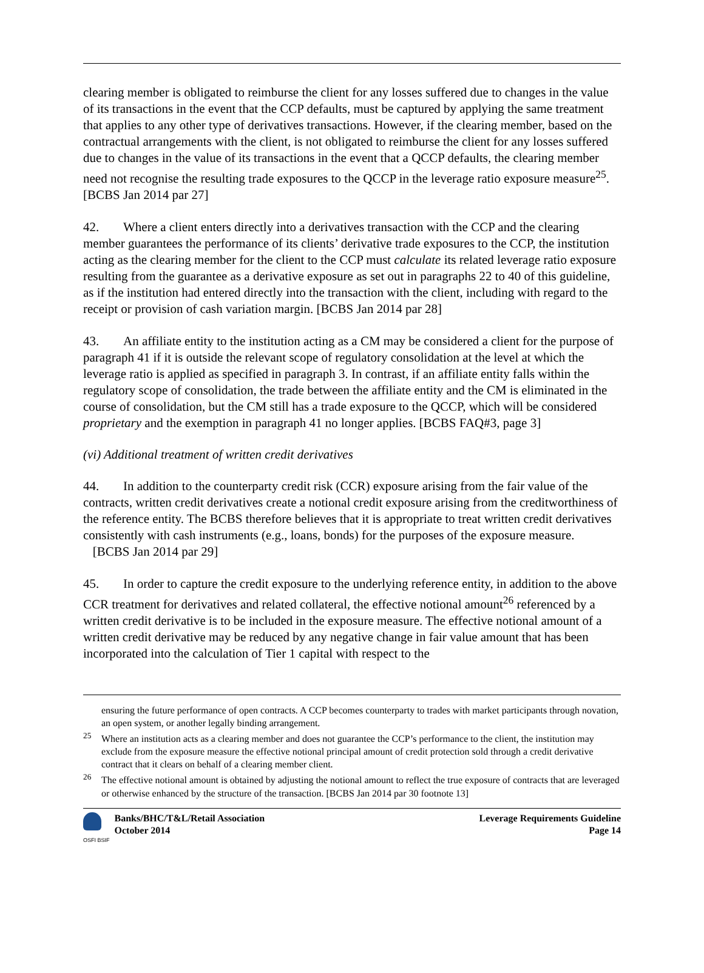clearing member is obligated to reimburse the client for any losses suffered due to changes in the value of its transactions in the event that the CCP defaults, must be captured by applying the same treatment that applies to any other type of derivatives transactions. However, if the clearing member, based on the contractual arrangements with the client, is not obligated to reimburse the client for any losses suffered due to changes in the value of its transactions in the event that a QCCP defaults, the clearing member need not recognise the resulting trade exposures to the QCCP in the leverage ratio exposure measure<sup>25</sup>. [BCBS Jan 2014 par 27]
42. Where a client enters directly into a derivatives transaction with the CCP and the clearing member guarantees the performance of its clients’ derivative trade exposures to the CCP, the institution acting as the clearing member for the client to the CCP must calculate its related leverage ratio exposure resulting from the guarantee as a derivative exposure as set out in paragraphs 22 to 40 of this guideline, as if the institution had entered directly into the transaction with the client, including with regard to the receipt or provision of cash variation margin. [BCBS Jan 2014 par 28]
43. An affiliate entity to the institution acting as a CM may be considered a client for the purpose of paragraph 41 if it is outside the relevant scope of regulatory consolidation at the level at which the leverage ratio is applied as specified in paragraph 3. In contrast, if an affiliate entity falls within the regulatory scope of consolidation, the trade between the affiliate entity and the CM is eliminated in the course of consolidation, but the CM still has a trade exposure to the QCCP, which will be considered proprietary and the exemption in paragraph 41 no longer applies. [BCBS FAQ#3, page 3]
(vi) Additional treatment of written credit derivatives
44. In addition to the counterparty credit risk (CCR) exposure arising from the fair value of the contracts, written credit derivatives create a notional credit exposure arising from the creditworthiness of the reference entity. The BCBS therefore believes that it is appropriate to treat written credit derivatives consistently with cash instruments (e.g., loans, bonds) for the purposes of the exposure measure. [BCBS Jan 2014 par 29]
45. In order to capture the credit exposure to the underlying reference entity, in addition to the above CCR treatment for derivatives and related collateral, the effective notional amount<sup>26</sup> referenced by a written credit derivative is to be included in the exposure measure. The effective notional amount of a written credit derivative may be reduced by any negative change in fair value amount that has been incorporated into the calculation of Tier 1 capital with respect to the
ensuring the future performance of open contracts. A CCP becomes counterparty to trades with market participants through novation, an open system, or another legally binding arrangement.
<sup>25</sup> Where an institution acts as a clearing member and does not guarantee the CCP’s performance to the client, the institution may exclude from the exposure measure the effective notional principal amount of credit protection sold through a credit derivative contract that it clears on behalf of a clearing member client.
<sup>26</sup> The effective notional amount is obtained by adjusting the notional amount to reflect the true exposure of contracts that are leveraged or otherwise enhanced by the structure of the transaction. [BCBS Jan 2014 par 30 footnote 13]
OSFI BSIF
Banks/BHC/T&L/Retail Association
October 2014
Leverage Requirements Guideline
Page 14